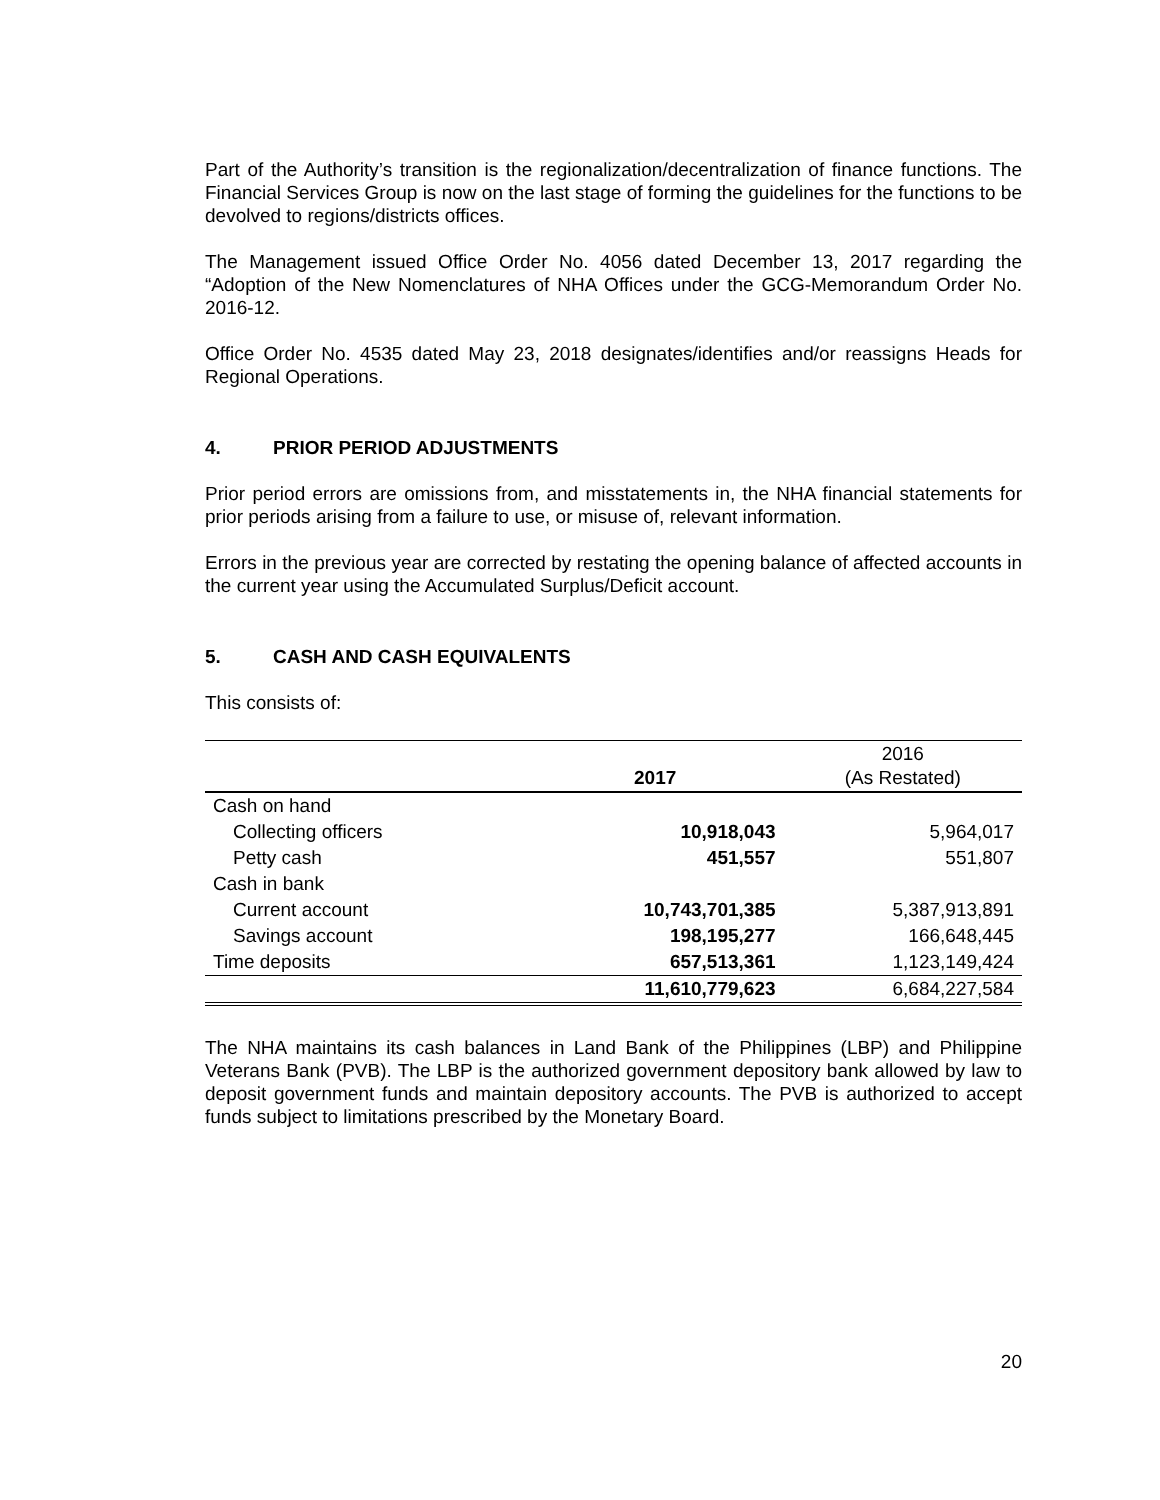Part of the Authority’s transition is the regionalization/decentralization of finance functions. The Financial Services Group is now on the last stage of forming the guidelines for the functions to be devolved to regions/districts offices.
The Management issued Office Order No. 4056 dated December 13, 2017 regarding the “Adoption of the New Nomenclatures of NHA Offices under the GCG-Memorandum Order No. 2016-12.
Office Order No. 4535 dated May 23, 2018 designates/identifies and/or reassigns Heads for Regional Operations.
4. PRIOR PERIOD ADJUSTMENTS
Prior period errors are omissions from, and misstatements in, the NHA financial statements for prior periods arising from a failure to use, or misuse of, relevant information.
Errors in the previous year are corrected by restating the opening balance of affected accounts in the current year using the Accumulated Surplus/Deficit account.
5. CASH AND CASH EQUIVALENTS
This consists of:
| | 2017 | 2016 (As Restated) |
| --- | --- | --- |
| Cash on hand | | |
| Collecting officers | 10,918,043 | 5,964,017 |
| Petty cash | 451,557 | 551,807 |
| Cash in bank | | |
| Current account | 10,743,701,385 | 5,387,913,891 |
| Savings account | 198,195,277 | 166,648,445 |
| Time deposits | 657,513,361 | 1,123,149,424 |
| | 11,610,779,623 | 6,684,227,584 |
The NHA maintains its cash balances in Land Bank of the Philippines (LBP) and Philippine Veterans Bank (PVB). The LBP is the authorized government depository bank allowed by law to deposit government funds and maintain depository accounts. The PVB is authorized to accept funds subject to limitations prescribed by the Monetary Board.
20